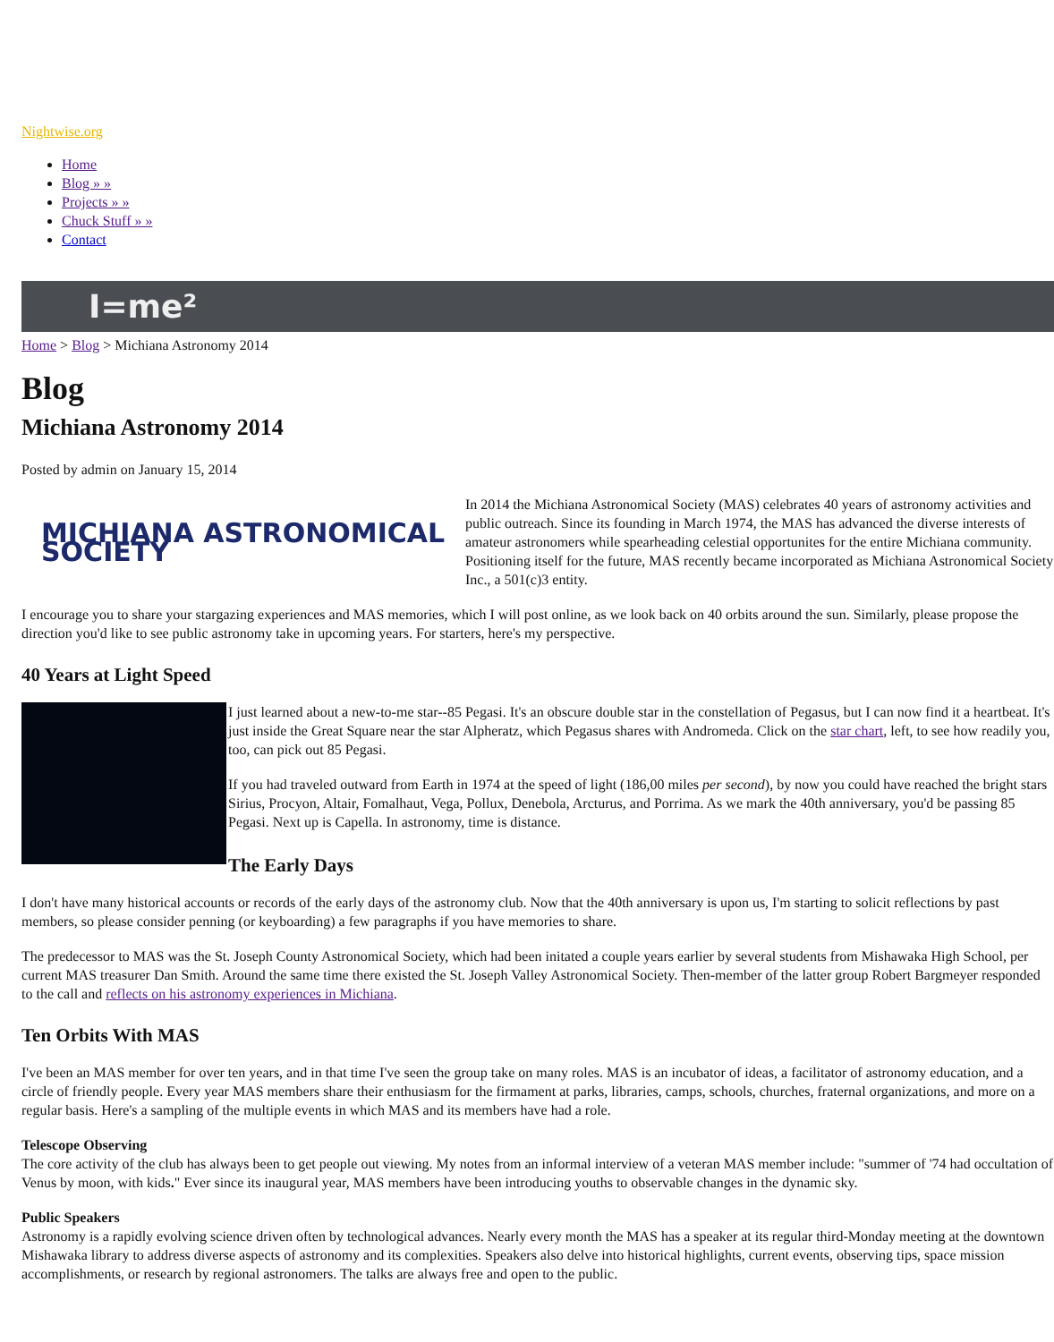Nightwise.org
Home
Blog » »
Projects » »
Chuck Stuff » »
Contact
I=me²
Home > Blog > Michiana Astronomy 2014
Blog
Michiana Astronomy 2014
Posted by admin on January 15, 2014
MICHIANA ASTRONOMICAL SOCIETY
In 2014 the Michiana Astronomical Society (MAS) celebrates 40 years of astronomy activities and public outreach. Since its founding in March 1974, the MAS has advanced the diverse interests of amateur astronomers while spearheading celestial opportunites for the entire Michiana community. Positioning itself for the future, MAS recently became incorporated as Michiana Astronomical Society Inc., a 501(c)3 entity.
I encourage you to share your stargazing experiences and MAS memories, which I will post online, as we look back on 40 orbits around the sun. Similarly, please propose the direction you'd like to see public astronomy take in upcoming years. For starters, here's my perspective.
40 Years at Light Speed
I just learned about a new-to-me star--85 Pegasi. It's an obscure double star in the constellation of Pegasus, but I can now find it a heartbeat. It's just inside the Great Square near the star Alpheratz, which Pegasus shares with Andromeda. Click on the star chart, left, to see how readily you, too, can pick out 85 Pegasi.
If you had traveled outward from Earth in 1974 at the speed of light (186,00 miles per second), by now you could have reached the bright stars Sirius, Procyon, Altair, Fomalhaut, Vega, Pollux, Denebola, Arcturus, and Porrima. As we mark the 40th anniversary, you'd be passing 85 Pegasi. Next up is Capella. In astronomy, time is distance.
The Early Days
I don't have many historical accounts or records of the early days of the astronomy club. Now that the 40th anniversary is upon us, I'm starting to solicit reflections by past members, so please consider penning (or keyboarding) a few paragraphs if you have memories to share.
The predecessor to MAS was the St. Joseph County Astronomical Society, which had been initated a couple years earlier by several students from Mishawaka High School, per current MAS treasurer Dan Smith. Around the same time there existed the St. Joseph Valley Astronomical Society. Then-member of the latter group Robert Bargmeyer responded to the call and reflects on his astronomy experiences in Michiana.
Ten Orbits With MAS
I've been an MAS member for over ten years, and in that time I've seen the group take on many roles. MAS is an incubator of ideas, a facilitator of astronomy education, and a circle of friendly people. Every year MAS members share their enthusiasm for the firmament at parks, libraries, camps, schools, churches, fraternal organizations, and more on a regular basis. Here's a sampling of the multiple events in which MAS and its members have had a role.
Telescope Observing
The core activity of the club has always been to get people out viewing. My notes from an informal interview of a veteran MAS member include: "summer of '74 had occultation of Venus by moon, with kids." Ever since its inaugural year, MAS members have been introducing youths to observable changes in the dynamic sky.
Public Speakers
Astronomy is a rapidly evolving science driven often by technological advances. Nearly every month the MAS has a speaker at its regular third-Monday meeting at the downtown Mishawaka library to address diverse aspects of astronomy and its complexities. Speakers also delve into historical highlights, current events, observing tips, space mission accomplishments, or research by regional astronomers. The talks are always free and open to the public.